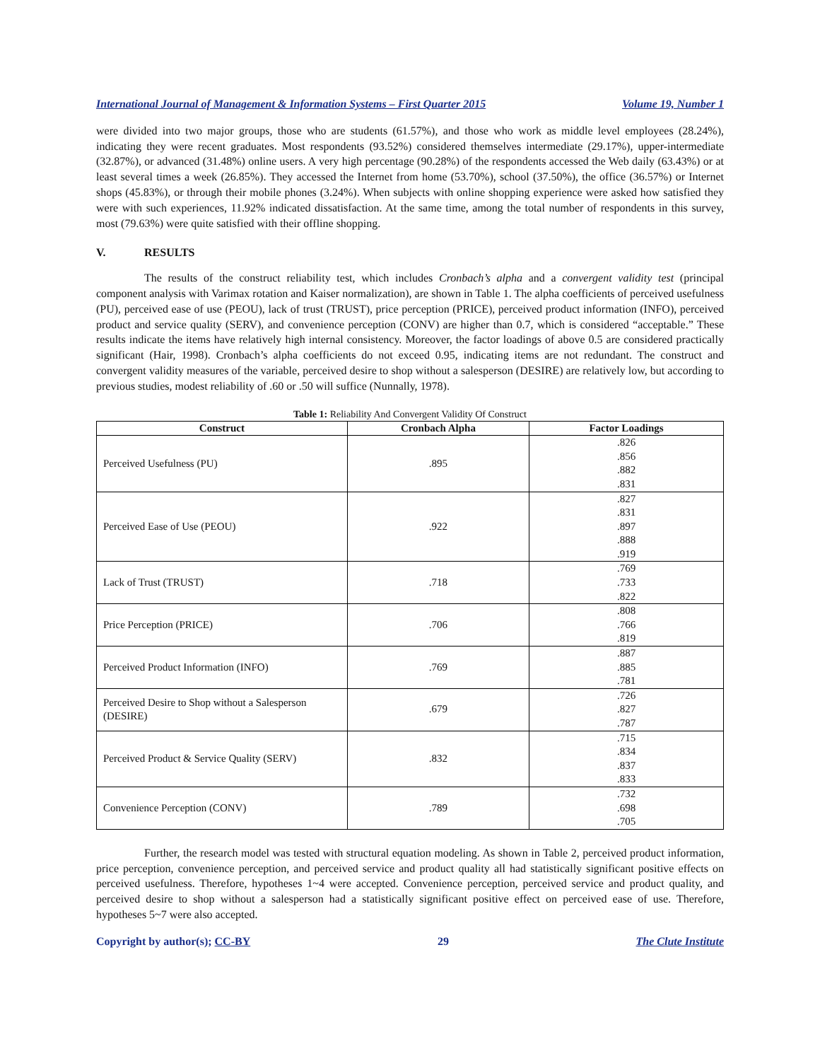International Journal of Management & Information Systems – First Quarter 2015 Volume 19, Number 1
were divided into two major groups, those who are students (61.57%), and those who work as middle level employees (28.24%), indicating they were recent graduates. Most respondents (93.52%) considered themselves intermediate (29.17%), upper-intermediate (32.87%), or advanced (31.48%) online users. A very high percentage (90.28%) of the respondents accessed the Web daily (63.43%) or at least several times a week (26.85%). They accessed the Internet from home (53.70%), school (37.50%), the office (36.57%) or Internet shops (45.83%), or through their mobile phones (3.24%). When subjects with online shopping experience were asked how satisfied they were with such experiences, 11.92% indicated dissatisfaction. At the same time, among the total number of respondents in this survey, most (79.63%) were quite satisfied with their offline shopping.
V. RESULTS
The results of the construct reliability test, which includes Cronbach’s alpha and a convergent validity test (principal component analysis with Varimax rotation and Kaiser normalization), are shown in Table 1. The alpha coefficients of perceived usefulness (PU), perceived ease of use (PEOU), lack of trust (TRUST), price perception (PRICE), perceived product information (INFO), perceived product and service quality (SERV), and convenience perception (CONV) are higher than 0.7, which is considered “acceptable.” These results indicate the items have relatively high internal consistency. Moreover, the factor loadings of above 0.5 are considered practically significant (Hair, 1998). Cronbach’s alpha coefficients do not exceed 0.95, indicating items are not redundant. The construct and convergent validity measures of the variable, perceived desire to shop without a salesperson (DESIRE) are relatively low, but according to previous studies, modest reliability of .60 or .50 will suffice (Nunnally, 1978).
Table 1: Reliability And Convergent Validity Of Construct
| Construct | Cronbach Alpha | Factor Loadings |
| --- | --- | --- |
| Perceived Usefulness (PU) | .895 | .826 .856 .882 .831 |
| Perceived Ease of Use (PEOU) | .922 | .827 .831 .897 .888 .919 |
| Lack of Trust (TRUST) | .718 | .769 .733 .822 |
| Price Perception (PRICE) | .706 | .808 .766 .819 |
| Perceived Product Information (INFO) | .769 | .887 .885 .781 |
| Perceived Desire to Shop without a Salesperson (DESIRE) | .679 | .726 .827 .787 |
| Perceived Product & Service Quality (SERV) | .832 | .715 .834 .837 .833 |
| Convenience Perception (CONV) | .789 | .732 .698 .705 |
Further, the research model was tested with structural equation modeling. As shown in Table 2, perceived product information, price perception, convenience perception, and perceived service and product quality all had statistically significant positive effects on perceived usefulness. Therefore, hypotheses 1~4 were accepted. Convenience perception, perceived service and product quality, and perceived desire to shop without a salesperson had a statistically significant positive effect on perceived ease of use. Therefore, hypotheses 5~7 were also accepted.
Copyright by author(s); CC-BY 29 The Clute Institute